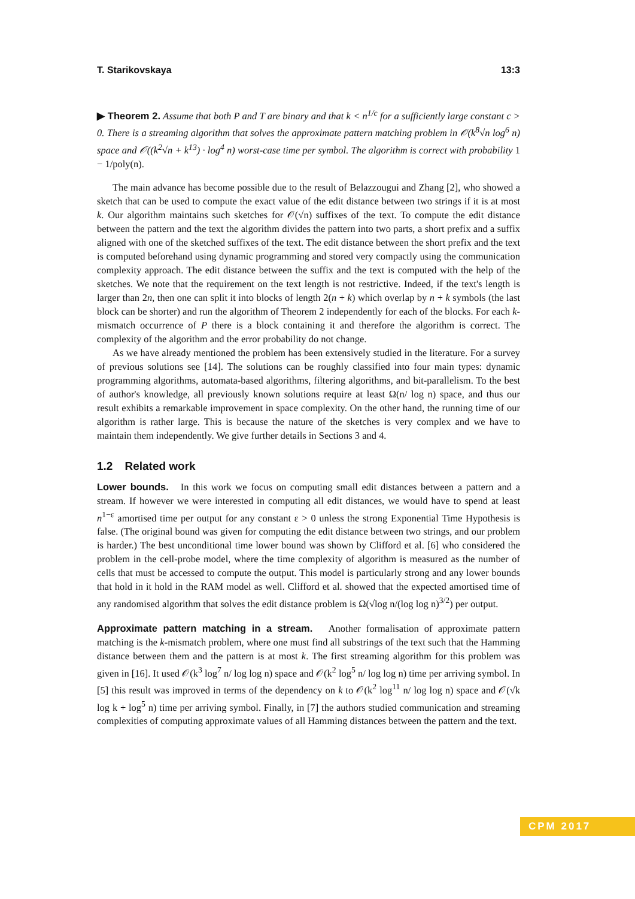T. Starikovskaya 13:3
▶ Theorem 2. Assume that both P and T are binary and that k < n<sup>1/c</sup> for a sufficiently large constant c > 0. There is a streaming algorithm that solves the approximate pattern matching problem in 𝒪(k<sup>8</sup>√n log<sup>6</sup> n) space and 𝒪((k<sup>2</sup>√n + k<sup>13</sup>) · log<sup>4</sup> n) worst-case time per symbol. The algorithm is correct with probability 1 − 1/poly(n).
The main advance has become possible due to the result of Belazzougui and Zhang [2], who showed a sketch that can be used to compute the exact value of the edit distance between two strings if it is at most k. Our algorithm maintains such sketches for 𝒪(√n) suffixes of the text. To compute the edit distance between the pattern and the text the algorithm divides the pattern into two parts, a short prefix and a suffix aligned with one of the sketched suffixes of the text. The edit distance between the short prefix and the text is computed beforehand using dynamic programming and stored very compactly using the communication complexity approach. The edit distance between the suffix and the text is computed with the help of the sketches. We note that the requirement on the text length is not restrictive. Indeed, if the text's length is larger than 2n, then one can split it into blocks of length 2(n + k) which overlap by n + k symbols (the last block can be shorter) and run the algorithm of Theorem 2 independently for each of the blocks. For each k-mismatch occurrence of P there is a block containing it and therefore the algorithm is correct. The complexity of the algorithm and the error probability do not change.
As we have already mentioned the problem has been extensively studied in the literature. For a survey of previous solutions see [14]. The solutions can be roughly classified into four main types: dynamic programming algorithms, automata-based algorithms, filtering algorithms, and bit-parallelism. To the best of author's knowledge, all previously known solutions require at least Ω(n/ log n) space, and thus our result exhibits a remarkable improvement in space complexity. On the other hand, the running time of our algorithm is rather large. This is because the nature of the sketches is very complex and we have to maintain them independently. We give further details in Sections 3 and 4.
1.2 Related work
Lower bounds. In this work we focus on computing small edit distances between a pattern and a stream. If however we were interested in computing all edit distances, we would have to spend at least n<sup>1−ε</sup> amortised time per output for any constant ε > 0 unless the strong Exponential Time Hypothesis is false. (The original bound was given for computing the edit distance between two strings, and our problem is harder.) The best unconditional time lower bound was shown by Clifford et al. [6] who considered the problem in the cell-probe model, where the time complexity of algorithm is measured as the number of cells that must be accessed to compute the output. This model is particularly strong and any lower bounds that hold in it hold in the RAM model as well. Clifford et al. showed that the expected amortised time of any randomised algorithm that solves the edit distance problem is Ω(√log n/(log log n)<sup>3/2</sup>) per output.
Approximate pattern matching in a stream. Another formalisation of approximate pattern matching is the k-mismatch problem, where one must find all substrings of the text such that the Hamming distance between them and the pattern is at most k. The first streaming algorithm for this problem was given in [16]. It used 𝒪(k<sup>3</sup> log<sup>7</sup> n/ log log n) space and 𝒪(k<sup>2</sup> log<sup>5</sup> n/ log log n) time per arriving symbol. In [5] this result was improved in terms of the dependency on k to 𝒪(k<sup>2</sup> log<sup>11</sup> n/ log log n) space and 𝒪(√k log k + log<sup>5</sup> n) time per arriving symbol. Finally, in [7] the authors studied communication and streaming complexities of computing approximate values of all Hamming distances between the pattern and the text.
CPM 2017